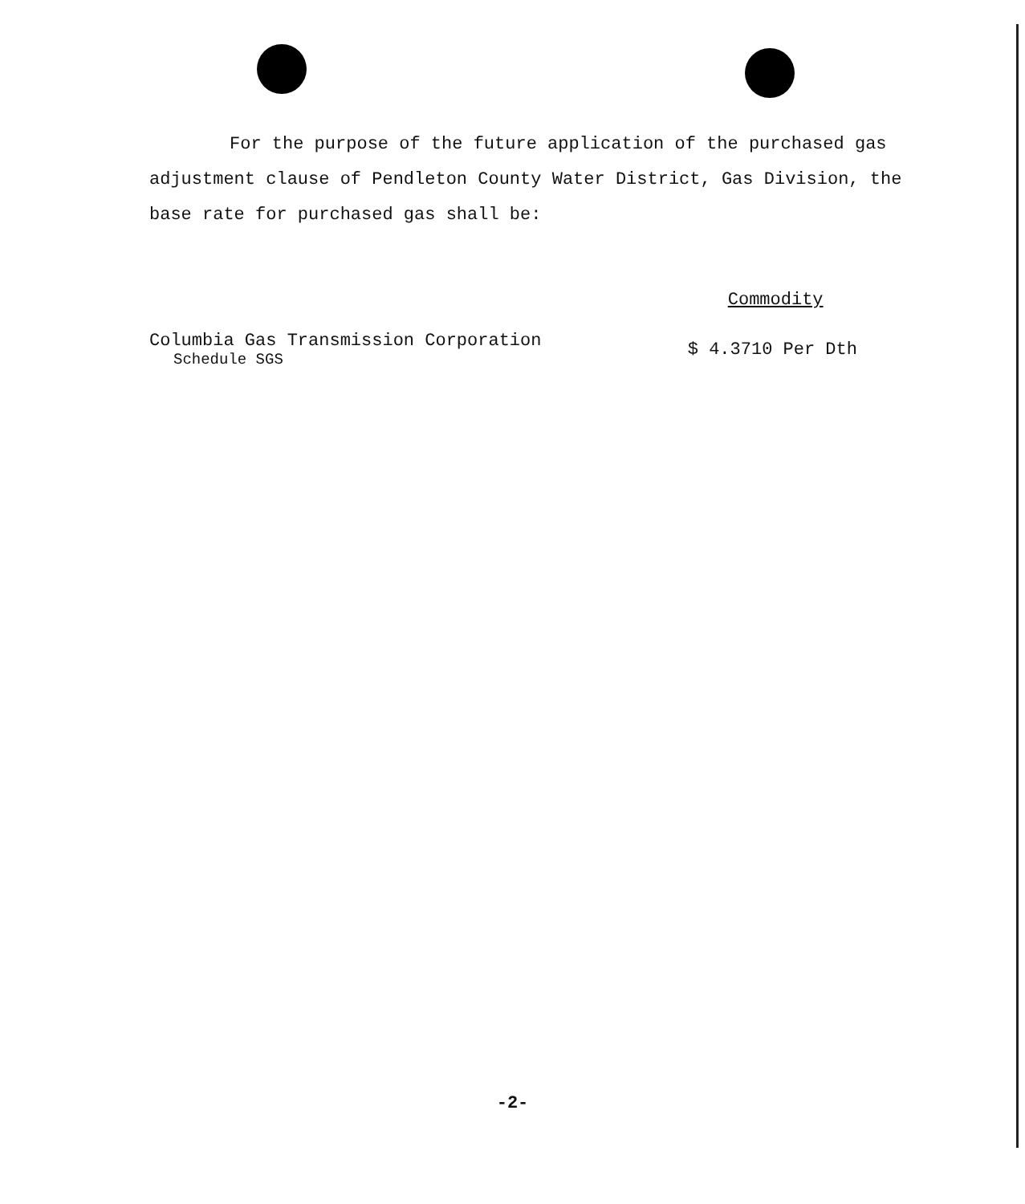For the purpose of the future application of the purchased gas adjustment clause of Pendleton County Water District, Gas Division, the base rate for purchased gas shall be:
| | Commodity |
| --- | --- |
| Columbia Gas Transmission Corporation Schedule SGS | $ 4.3710 Per Dth |
-2-